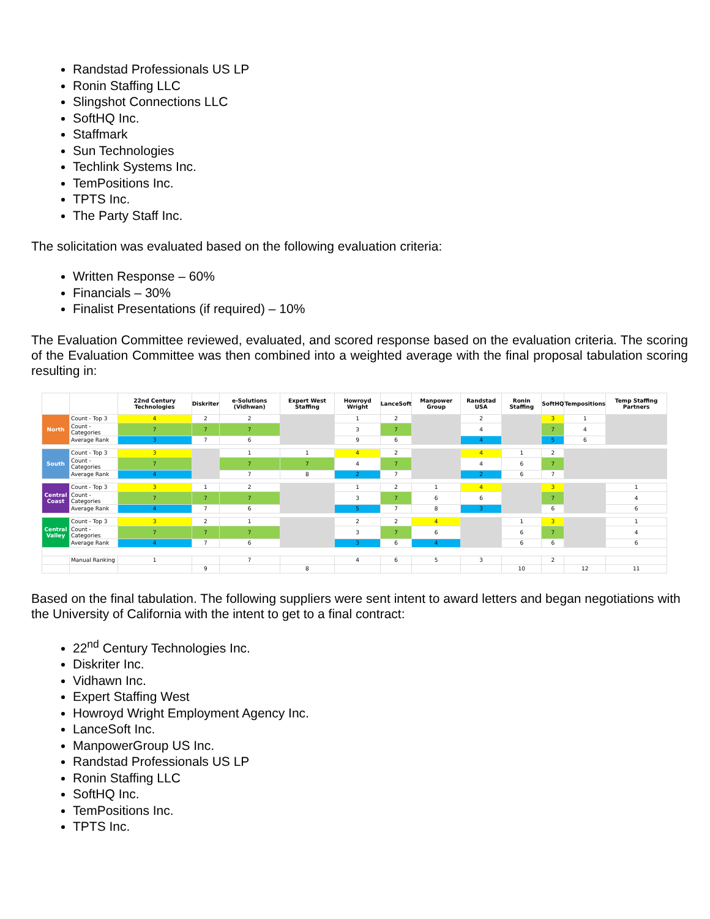Randstad Professionals US LP
Ronin Staffing LLC
Slingshot Connections LLC
SoftHQ Inc.
Staffmark
Sun Technologies
Techlink Systems Inc.
TemPositions Inc.
TPTS Inc.
The Party Staff Inc.
The solicitation was evaluated based on the following evaluation criteria:
Written Response – 60%
Financials – 30%
Finalist Presentations (if required) – 10%
The Evaluation Committee reviewed, evaluated, and scored response based on the evaluation criteria. The scoring of the Evaluation Committee was then combined into a weighted average with the final proposal tabulation scoring resulting in:
| | | 22nd Century Technologies | Diskriter | e-Solutions (Vidhwan) | Expert West Staffing | Howroyd Wright | LanceSoft | Manpower Group | Randstad USA | Ronin Staffing | SoftHQ | Tempositions | Temp Staffing Partners |
| --- | --- | --- | --- | --- | --- | --- | --- | --- | --- | --- | --- | --- | --- |
| North | Count - Top 3 | 4 | 2 | 2 | | 1 | 2 | | 2 | | 3 | 1 | |
| | Count - Categories | 7 | 7 | 7 | | 3 | 7 | | 4 | | 7 | 4 | |
| | Average Rank | 3 | 7 | 6 | | 9 | 6 | | 4 | | 5 | 6 | |
| South | Count - Top 3 | 3 | | 1 | 1 | 4 | 2 | | 4 | 1 | 2 | | |
| | Count - Categories | 7 | | 7 | 7 | 4 | 7 | | 4 | 6 | 7 | | |
| | Average Rank | 4 | | 7 | 8 | 2 | 7 | | 2 | 6 | 7 | | |
| Central Coast | Count - Top 3 | 3 | 1 | 2 | | 1 | 2 | 1 | 4 | | 3 | | 1 |
| | Count - Categories | 7 | 7 | 7 | | 3 | 7 | 6 | 6 | | 7 | | 4 |
| | Average Rank | 4 | 7 | 6 | | 5 | 7 | 8 | 3 | | 6 | | 6 |
| Central Valley | Count - Top 3 | 3 | 2 | 1 | | 2 | 2 | 4 | | 1 | 3 | | 1 |
| | Count - Categories | 7 | 7 | 7 | | 3 | 7 | 6 | | 6 | 7 | | 4 |
| | Average Rank | 4 | 7 | 6 | | 3 | 6 | 4 | | 6 | 6 | | 6 |
| | Manual Ranking | 1 | | 7 | | 4 | 6 | 5 | 3 | | 2 | | |
| | | | 9 | | 8 | | | | | 10 | | 12 | 11 |
Based on the final tabulation. The following suppliers were sent intent to award letters and began negotiations with the University of California with the intent to get to a final contract:
22<sup>nd</sup> Century Technologies Inc.
Diskriter Inc.
Vidhawn Inc.
Expert Staffing West
Howroyd Wright Employment Agency Inc.
LanceSoft Inc.
ManpowerGroup US Inc.
Randstad Professionals US LP
Ronin Staffing LLC
SoftHQ Inc.
TemPositions Inc.
TPTS Inc.